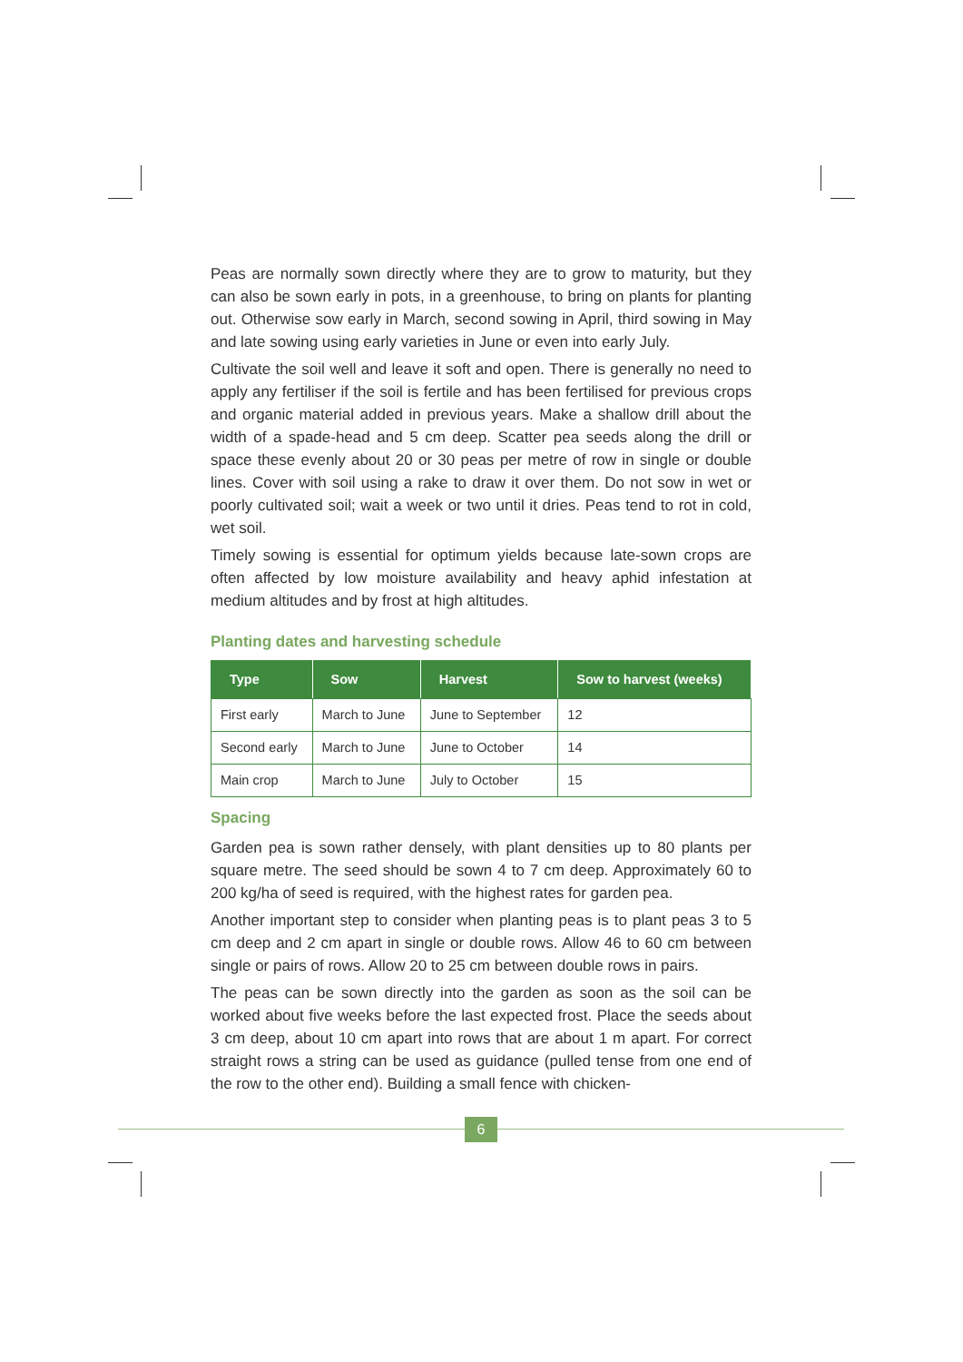Peas are normally sown directly where they are to grow to maturity, but they can also be sown early in pots, in a greenhouse, to bring on plants for planting out. Otherwise sow early in March, second sowing in April, third sowing in May and late sowing using early varieties in June or even into early July.
Cultivate the soil well and leave it soft and open. There is generally no need to apply any fertiliser if the soil is fertile and has been fertilised for previous crops and organic material added in previous years. Make a shallow drill about the width of a spade-head and 5 cm deep. Scatter pea seeds along the drill or space these evenly about 20 or 30 peas per metre of row in single or double lines. Cover with soil using a rake to draw it over them. Do not sow in wet or poorly cultivated soil; wait a week or two until it dries. Peas tend to rot in cold, wet soil.
Timely sowing is essential for optimum yields because late-sown crops are often affected by low moisture availability and heavy aphid infestation at medium altitudes and by frost at high altitudes.
Planting dates and harvesting schedule
| Type | Sow | Harvest | Sow to harvest (weeks) |
| --- | --- | --- | --- |
| First early | March to June | June to September | 12 |
| Second early | March to June | June to October | 14 |
| Main crop | March to June | July to October | 15 |
Spacing
Garden pea is sown rather densely, with plant densities up to 80 plants per square metre. The seed should be sown 4 to 7 cm deep. Approximately 60 to 200 kg/ha of seed is required, with the highest rates for garden pea.
Another important step to consider when planting peas is to plant peas 3 to 5 cm deep and 2 cm apart in single or double rows. Allow 46 to 60 cm between single or pairs of rows. Allow 20 to 25 cm between double rows in pairs.
The peas can be sown directly into the garden as soon as the soil can be worked about five weeks before the last expected frost. Place the seeds about 3 cm deep, about 10 cm apart into rows that are about 1 m apart. For correct straight rows a string can be used as guidance (pulled tense from one end of the row to the other end). Building a small fence with chicken-
6